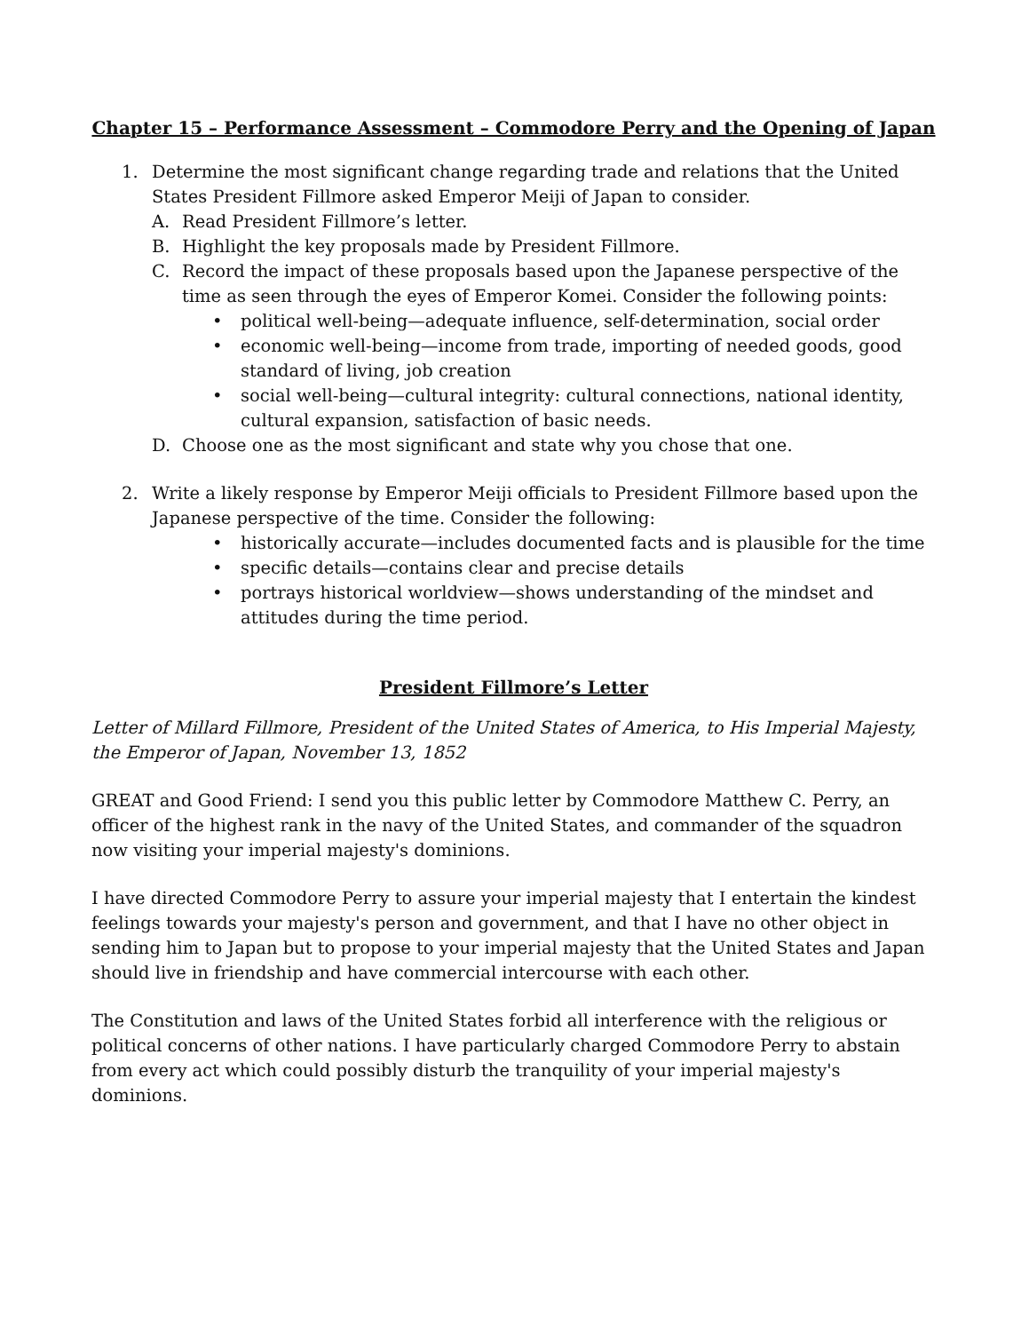Chapter 15 – Performance Assessment – Commodore Perry and the Opening of Japan
1. Determine the most significant change regarding trade and relations that the United States President Fillmore asked Emperor Meiji of Japan to consider.
A. Read President Fillmore’s letter.
B. Highlight the key proposals made by President Fillmore.
C. Record the impact of these proposals based upon the Japanese perspective of the time as seen through the eyes of Emperor Komei. Consider the following points:
• political well-being—adequate influence, self-determination, social order
• economic well-being—income from trade, importing of needed goods, good standard of living, job creation
• social well-being—cultural integrity: cultural connections, national identity, cultural expansion, satisfaction of basic needs.
D. Choose one as the most significant and state why you chose that one.
2. Write a likely response by Emperor Meiji officials to President Fillmore based upon the Japanese perspective of the time. Consider the following:
• historically accurate—includes documented facts and is plausible for the time
• specific details—contains clear and precise details
• portrays historical worldview—shows understanding of the mindset and attitudes during the time period.
President Fillmore’s Letter
Letter of Millard Fillmore, President of the United States of America, to His Imperial Majesty, the Emperor of Japan, November 13, 1852
GREAT and Good Friend: I send you this public letter by Commodore Matthew C. Perry, an officer of the highest rank in the navy of the United States, and commander of the squadron now visiting your imperial majesty's dominions.
I have directed Commodore Perry to assure your imperial majesty that I entertain the kindest feelings towards your majesty's person and government, and that I have no other object in sending him to Japan but to propose to your imperial majesty that the United States and Japan should live in friendship and have commercial intercourse with each other.
The Constitution and laws of the United States forbid all interference with the religious or political concerns of other nations. I have particularly charged Commodore Perry to abstain from every act which could possibly disturb the tranquility of your imperial majesty's dominions.